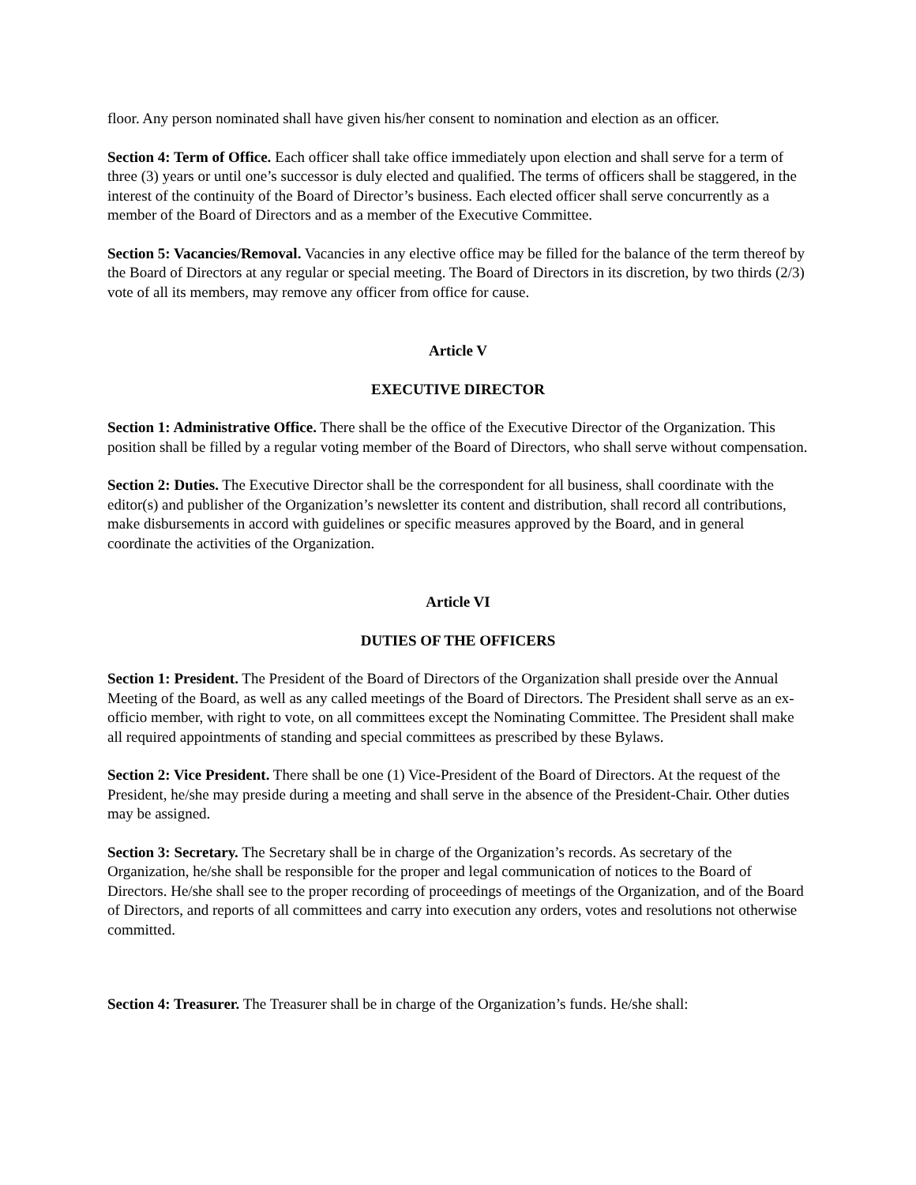floor. Any person nominated shall have given his/her consent to nomination and election as an officer.
Section 4: Term of Office. Each officer shall take office immediately upon election and shall serve for a term of three (3) years or until one’s successor is duly elected and qualified. The terms of officers shall be staggered, in the interest of the continuity of the Board of Director’s business. Each elected officer shall serve concurrently as a member of the Board of Directors and as a member of the Executive Committee.
Section 5: Vacancies/Removal. Vacancies in any elective office may be filled for the balance of the term thereof by the Board of Directors at any regular or special meeting. The Board of Directors in its discretion, by two thirds (2/3) vote of all its members, may remove any officer from office for cause.
Article V
EXECUTIVE DIRECTOR
Section 1: Administrative Office. There shall be the office of the Executive Director of the Organization. This position shall be filled by a regular voting member of the Board of Directors, who shall serve without compensation.
Section 2: Duties. The Executive Director shall be the correspondent for all business, shall coordinate with the editor(s) and publisher of the Organization’s newsletter its content and distribution, shall record all contributions, make disbursements in accord with guidelines or specific measures approved by the Board, and in general coordinate the activities of the Organization.
Article VI
DUTIES OF THE OFFICERS
Section 1: President. The President of the Board of Directors of the Organization shall preside over the Annual Meeting of the Board, as well as any called meetings of the Board of Directors. The President shall serve as an ex-officio member, with right to vote, on all committees except the Nominating Committee. The President shall make all required appointments of standing and special committees as prescribed by these Bylaws.
Section 2: Vice President. There shall be one (1) Vice-President of the Board of Directors. At the request of the President, he/she may preside during a meeting and shall serve in the absence of the President-Chair. Other duties may be assigned.
Section 3: Secretary. The Secretary shall be in charge of the Organization’s records. As secretary of the Organization, he/she shall be responsible for the proper and legal communication of notices to the Board of Directors. He/she shall see to the proper recording of proceedings of meetings of the Organization, and of the Board of Directors, and reports of all committees and carry into execution any orders, votes and resolutions not otherwise committed.
Section 4: Treasurer. The Treasurer shall be in charge of the Organization’s funds. He/she shall: